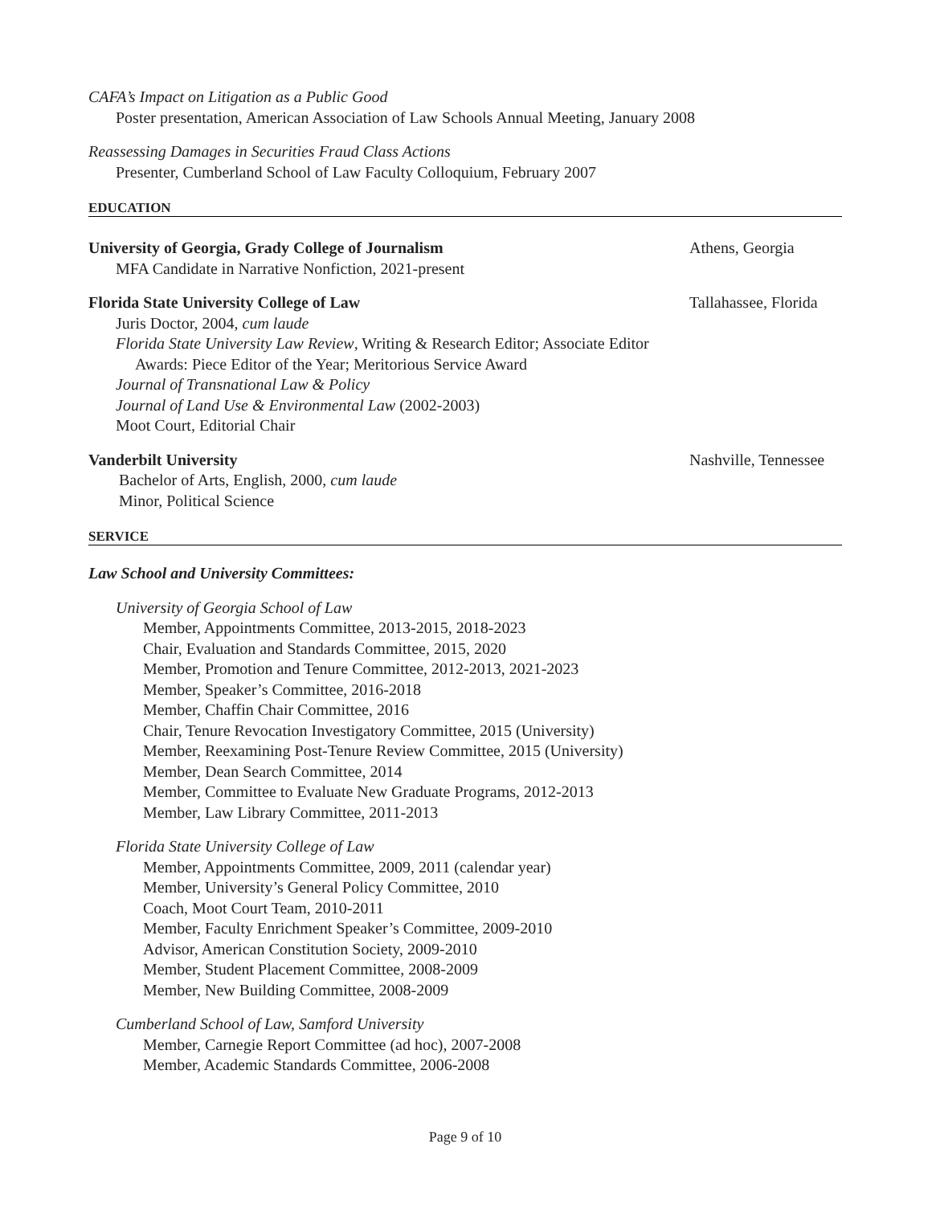CAFA’s Impact on Litigation as a Public Good
Poster presentation, American Association of Law Schools Annual Meeting, January 2008
Reassessing Damages in Securities Fraud Class Actions
Presenter, Cumberland School of Law Faculty Colloquium, February 2007
EDUCATION
University of Georgia, Grady College of Journalism Athens, Georgia
MFA Candidate in Narrative Nonfiction, 2021-present
Florida State University College of Law Tallahassee, Florida
Juris Doctor, 2004, cum laude
Florida State University Law Review, Writing & Research Editor; Associate Editor
Awards: Piece Editor of the Year; Meritorious Service Award
Journal of Transnational Law & Policy
Journal of Land Use & Environmental Law (2002-2003)
Moot Court, Editorial Chair
Vanderbilt University Nashville, Tennessee
Bachelor of Arts, English, 2000, cum laude
Minor, Political Science
SERVICE
Law School and University Committees:
University of Georgia School of Law
Member, Appointments Committee, 2013-2015, 2018-2023
Chair, Evaluation and Standards Committee, 2015, 2020
Member, Promotion and Tenure Committee, 2012-2013, 2021-2023
Member, Speaker’s Committee, 2016-2018
Member, Chaffin Chair Committee, 2016
Chair, Tenure Revocation Investigatory Committee, 2015 (University)
Member, Reexamining Post-Tenure Review Committee, 2015 (University)
Member, Dean Search Committee, 2014
Member, Committee to Evaluate New Graduate Programs, 2012-2013
Member, Law Library Committee, 2011-2013
Florida State University College of Law
Member, Appointments Committee, 2009, 2011 (calendar year)
Member, University’s General Policy Committee, 2010
Coach, Moot Court Team, 2010-2011
Member, Faculty Enrichment Speaker’s Committee, 2009-2010
Advisor, American Constitution Society, 2009-2010
Member, Student Placement Committee, 2008-2009
Member, New Building Committee, 2008-2009
Cumberland School of Law, Samford University
Member, Carnegie Report Committee (ad hoc), 2007-2008
Member, Academic Standards Committee, 2006-2008
Page 9 of 10